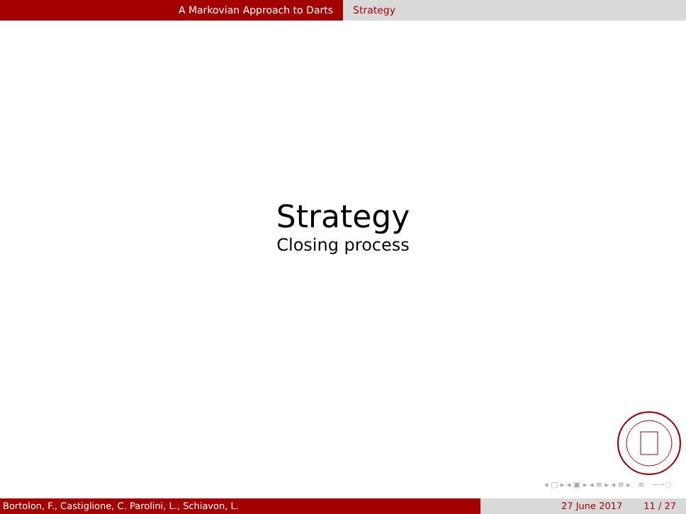A Markovian Approach to Darts Strategy
Strategy
Closing process
◂ □ ▸ ◂ ▣ ▸ ◂ ≡ ▸ ◂ ≡ ▸ ≡ ∽∽◌
Bortolon, F., Castiglione, C. Parolini, L., Schiavon, L. 27 June 2017 11 / 27